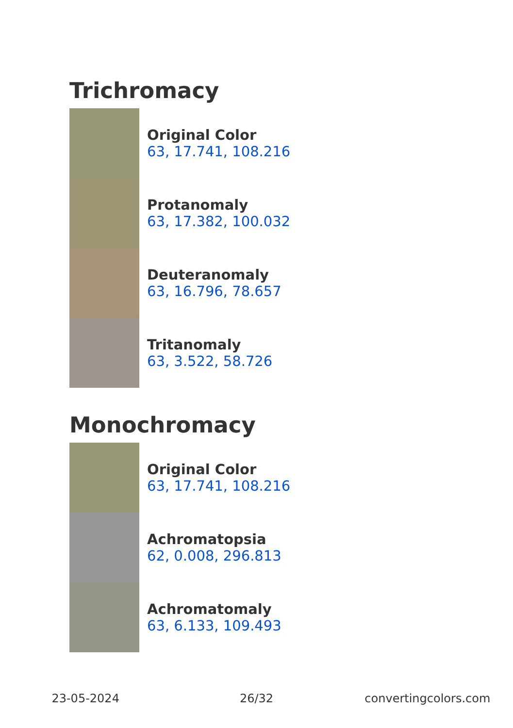Trichromacy
Original Color
63, 17.741, 108.216
Protanomaly
63, 17.382, 100.032
Deuteranomaly
63, 16.796, 78.657
Tritanomaly
63, 3.522, 58.726
Monochromacy
Original Color
63, 17.741, 108.216
Achromatopsia
62, 0.008, 296.813
Achromatomaly
63, 6.133, 109.493
23-05-2024 26/32 convertingcolors.com